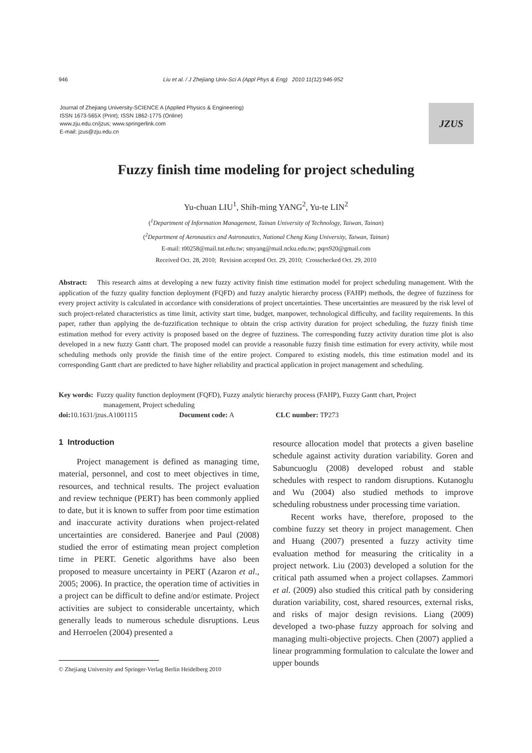946 Liu et al. / J Zhejiang Univ-Sci A (Appl Phys & Eng) 2010 11(12):946-952
Journal of Zhejiang University-SCIENCE A (Applied Physics & Engineering)
ISSN 1673-565X (Print); ISSN 1862-1775 (Online)
www.zju.edu.cn/jzus; www.springerlink.com
E-mail: jzus@zju.edu.cn
JZUS
Fuzzy finish time modeling for project scheduling
Yu-chuan LIU<sup>1</sup>, Shih-ming YANG<sup>2</sup>, Yu-te LIN<sup>2</sup>
(<sup>1</sup>Department of Information Management, Tainan University of Technology, Taiwan, Tainan)
(<sup>2</sup>Department of Aeronautics and Astronautics, National Cheng Kung University, Taiwan, Tainan)
E-mail: t00258@mail.tut.edu.tw; smyang@mail.ncku.edu.tw; pqrs920@gmail.com
Received Oct. 28, 2010; Revision accepted Oct. 29, 2010; Crosschecked Oct. 29, 2010
Abstract: This research aims at developing a new fuzzy activity finish time estimation model for project scheduling management. With the application of the fuzzy quality function deployment (FQFD) and fuzzy analytic hierarchy process (FAHP) methods, the degree of fuzziness for every project activity is calculated in accordance with considerations of project uncertainties. These uncertainties are measured by the risk level of such project-related characteristics as time limit, activity start time, budget, manpower, technological difficulty, and facility requirements. In this paper, rather than applying the de-fuzzification technique to obtain the crisp activity duration for project scheduling, the fuzzy finish time estimation method for every activity is proposed based on the degree of fuzziness. The corresponding fuzzy activity duration time plot is also developed in a new fuzzy Gantt chart. The proposed model can provide a reasonable fuzzy finish time estimation for every activity, while most scheduling methods only provide the finish time of the entire project. Compared to existing models, this time estimation model and its corresponding Gantt chart are predicted to have higher reliability and practical application in project management and scheduling.
Key words: Fuzzy quality function deployment (FQFD), Fuzzy analytic hierarchy process (FAHP), Fuzzy Gantt chart, Project
management, Project scheduling
doi: 10.1631/jzus.A1001115 Document code: A CLC number: TP273
1 Introduction
Project management is defined as managing time, material, personnel, and cost to meet objectives in time, resources, and technical results. The project evaluation and review technique (PERT) has been commonly applied to date, but it is known to suffer from poor time estimation and inaccurate activity durations when project-related uncertainties are considered. Banerjee and Paul (2008) studied the error of estimating mean project completion time in PERT. Genetic algorithms have also been proposed to measure uncertainty in PERT (Azaron et al., 2005; 2006). In practice, the operation time of activities in a project can be difficult to define and/or estimate. Project activities are subject to considerable uncertainty, which generally leads to numerous schedule disruptions. Leus and Herroelen (2004) presented a
resource allocation model that protects a given baseline schedule against activity duration variability. Goren and Sabuncuoglu (2008) developed robust and stable schedules with respect to random disruptions. Kutanoglu and Wu (2004) also studied methods to improve scheduling robustness under processing time variation.
Recent works have, therefore, proposed to the combine fuzzy set theory in project management. Chen and Huang (2007) presented a fuzzy activity time evaluation method for measuring the criticality in a project network. Liu (2003) developed a solution for the critical path assumed when a project collapses. Zammori et al. (2009) also studied this critical path by considering duration variability, cost, shared resources, external risks, and risks of major design revisions. Liang (2009) developed a two-phase fuzzy approach for solving and managing multi-objective projects. Chen (2007) applied a linear programming formulation to calculate the lower and upper bounds
© Zhejiang University and Springer-Verlag Berlin Heidelberg 2010